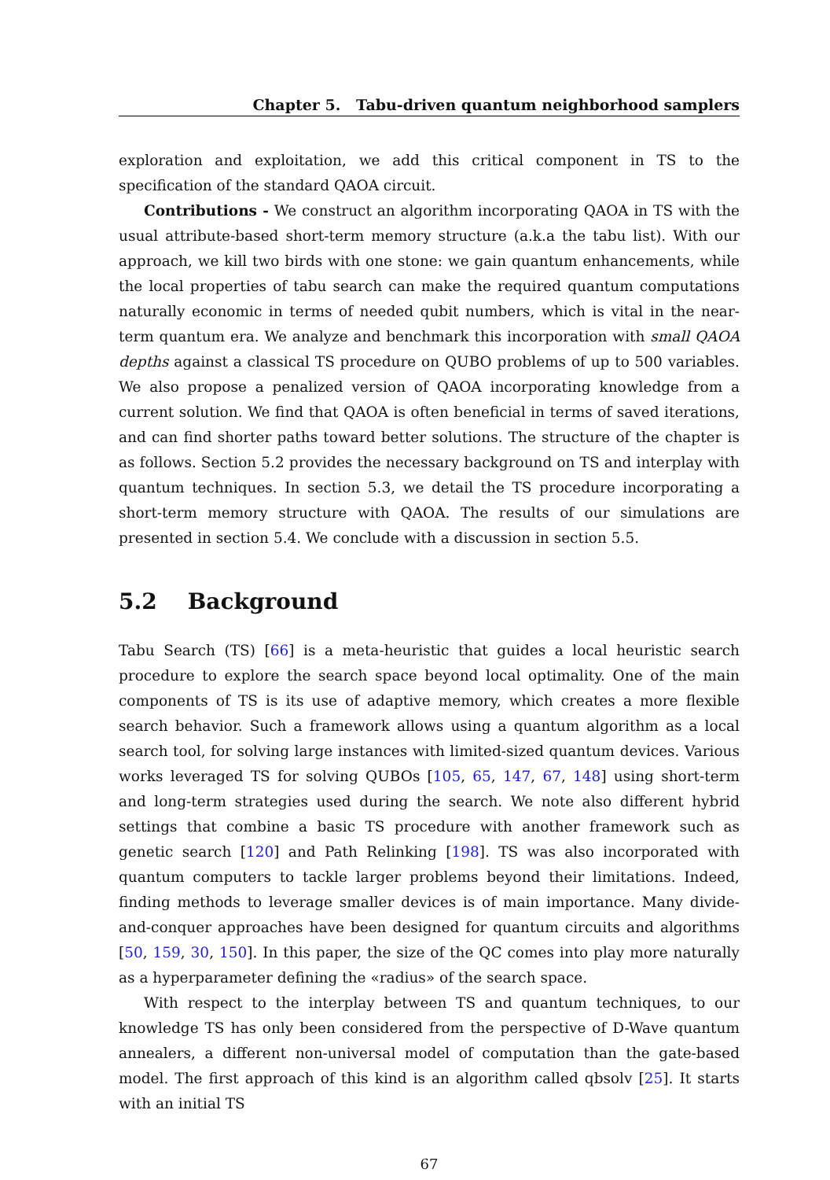Chapter 5. Tabu-driven quantum neighborhood samplers
exploration and exploitation, we add this critical component in TS to the specification of the standard QAOA circuit.
Contributions - We construct an algorithm incorporating QAOA in TS with the usual attribute-based short-term memory structure (a.k.a the tabu list). With our approach, we kill two birds with one stone: we gain quantum enhancements, while the local properties of tabu search can make the required quantum computations naturally economic in terms of needed qubit numbers, which is vital in the near-term quantum era. We analyze and benchmark this incorporation with small QAOA depths against a classical TS procedure on QUBO problems of up to 500 variables. We also propose a penalized version of QAOA incorporating knowledge from a current solution. We find that QAOA is often beneficial in terms of saved iterations, and can find shorter paths toward better solutions. The structure of the chapter is as follows. Section 5.2 provides the necessary background on TS and interplay with quantum techniques. In section 5.3, we detail the TS procedure incorporating a short-term memory structure with QAOA. The results of our simulations are presented in section 5.4. We conclude with a discussion in section 5.5.
5.2 Background
Tabu Search (TS) [66] is a meta-heuristic that guides a local heuristic search procedure to explore the search space beyond local optimality. One of the main components of TS is its use of adaptive memory, which creates a more flexible search behavior. Such a framework allows using a quantum algorithm as a local search tool, for solving large instances with limited-sized quantum devices. Various works leveraged TS for solving QUBOs [105, 65, 147, 67, 148] using short-term and long-term strategies used during the search. We note also different hybrid settings that combine a basic TS procedure with another framework such as genetic search [120] and Path Relinking [198]. TS was also incorporated with quantum computers to tackle larger problems beyond their limitations. Indeed, finding methods to leverage smaller devices is of main importance. Many divide-and-conquer approaches have been designed for quantum circuits and algorithms [50, 159, 30, 150]. In this paper, the size of the QC comes into play more naturally as a hyperparameter defining the «radius» of the search space.
With respect to the interplay between TS and quantum techniques, to our knowledge TS has only been considered from the perspective of D-Wave quantum annealers, a different non-universal model of computation than the gate-based model. The first approach of this kind is an algorithm called qbsolv [25]. It starts with an initial TS
67